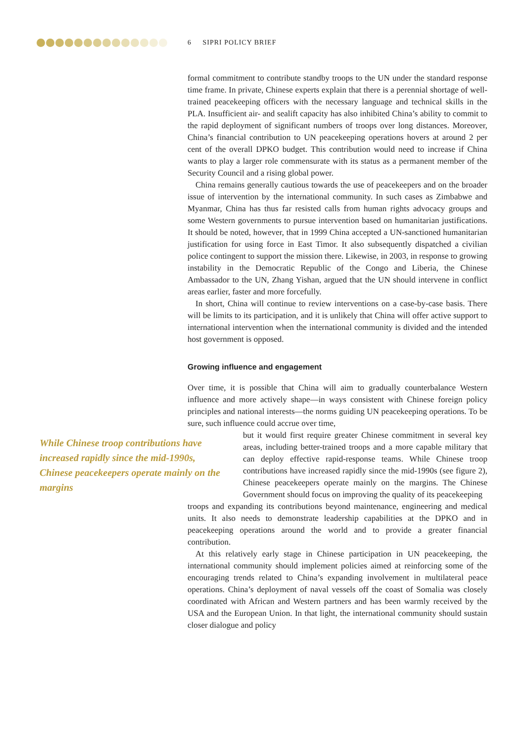6 SIPRI POLICY BRIEF
formal commitment to contribute standby troops to the UN under the standard response time frame. In private, Chinese experts explain that there is a perennial shortage of well-trained peacekeeping officers with the necessary language and technical skills in the PLA. Insufficient air- and sealift capacity has also inhibited China’s ability to commit to the rapid deployment of significant numbers of troops over long distances. Moreover, China’s financial contribution to UN peacekeeping operations hovers at around 2 per cent of the overall DPKO budget. This contribution would need to increase if China wants to play a larger role commensurate with its status as a permanent member of the Security Council and a rising global power.
China remains generally cautious towards the use of peacekeepers and on the broader issue of intervention by the international community. In such cases as Zimbabwe and Myanmar, China has thus far resisted calls from human rights advocacy groups and some Western governments to pursue intervention based on humanitarian justifications. It should be noted, however, that in 1999 China accepted a UN-sanctioned humanitarian justification for using force in East Timor. It also subsequently dispatched a civilian police contingent to support the mission there. Likewise, in 2003, in response to growing instability in the Democratic Republic of the Congo and Liberia, the Chinese Ambassador to the UN, Zhang Yishan, argued that the UN should intervene in conflict areas earlier, faster and more forcefully.
In short, China will continue to review interventions on a case-by-case basis. There will be limits to its participation, and it is unlikely that China will offer active support to international intervention when the international community is divided and the intended host government is opposed.
Growing influence and engagement
Over time, it is possible that China will aim to gradually counterbalance Western influence and more actively shape—in ways consistent with Chinese foreign policy principles and national interests—the norms guiding UN peacekeeping operations. To be sure, such influence could accrue over time,
While Chinese troop contributions have increased rapidly since the mid-1990s, Chinese peacekeepers operate mainly on the margins
but it would first require greater Chinese commitment in several key areas, including better-trained troops and a more capable military that can deploy effective rapid-response teams. While Chinese troop contributions have increased rapidly since the mid-1990s (see figure 2), Chinese peacekeepers operate mainly on the margins. The Chinese Government should focus on improving the quality of its peacekeeping
troops and expanding its contributions beyond maintenance, engineering and medical units. It also needs to demonstrate leadership capabilities at the DPKO and in peacekeeping operations around the world and to provide a greater financial contribution.
At this relatively early stage in Chinese participation in UN peacekeeping, the international community should implement policies aimed at reinforcing some of the encouraging trends related to China’s expanding involvement in multilateral peace operations. China’s deployment of naval vessels off the coast of Somalia was closely coordinated with African and Western partners and has been warmly received by the USA and the European Union. In that light, the international community should sustain closer dialogue and policy